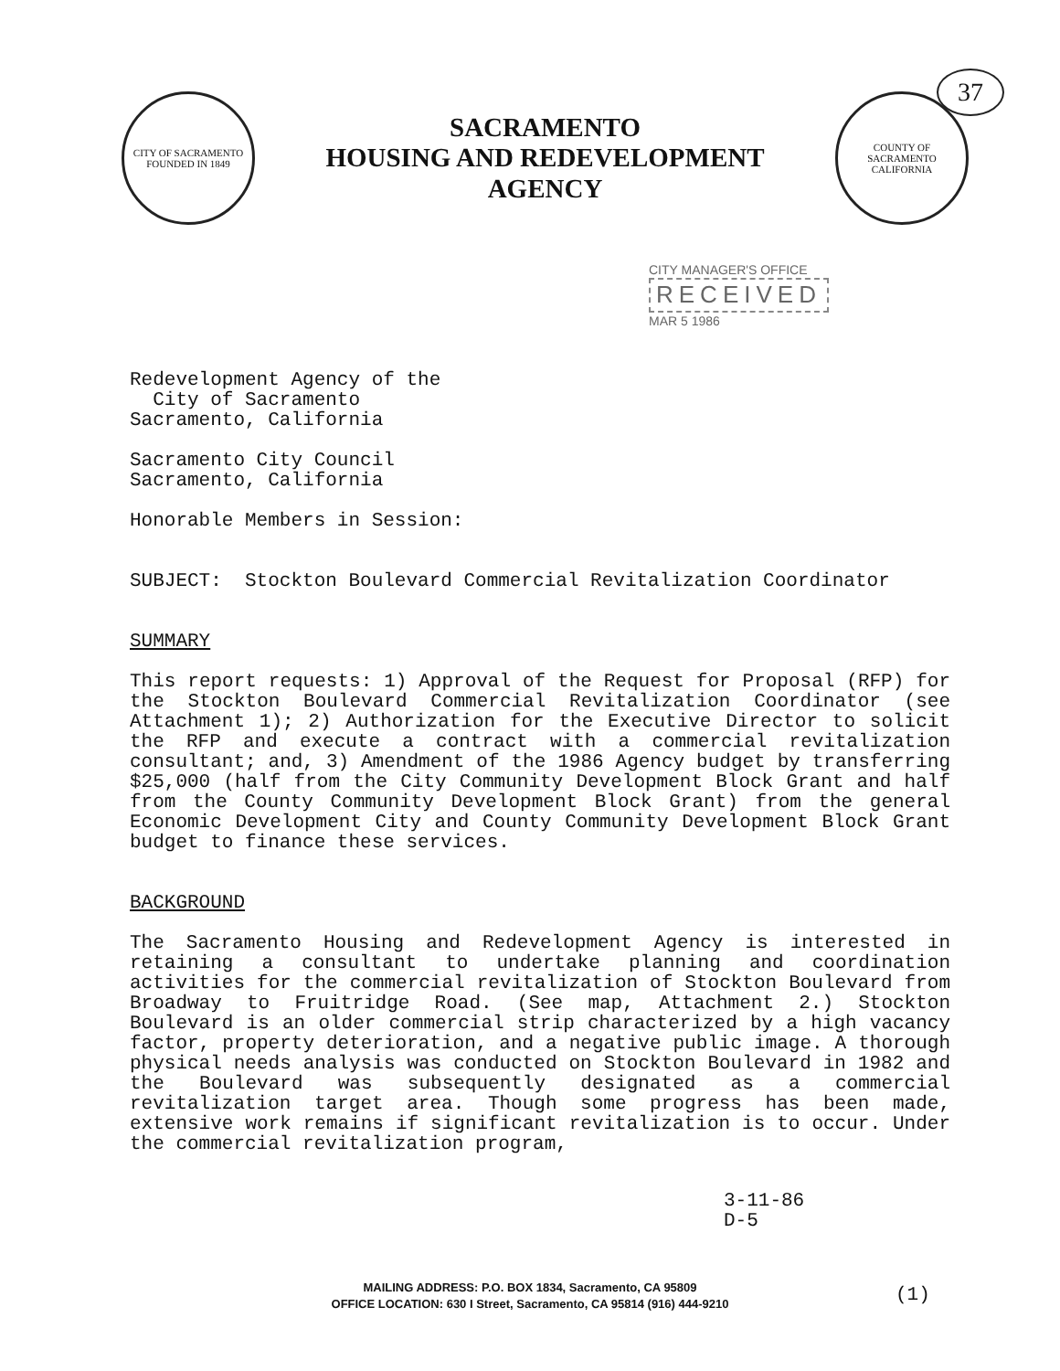37
CITY OF SACRAMENTO
FOUNDED IN 1849
SACRAMENTO
HOUSING AND REDEVELOPMENT
AGENCY
COUNTY OF SACRAMENTO
CALIFORNIA
CITY MANAGER'S OFFICE
RECEIVED
MAR 5 1986
Redevelopment Agency of the
City of Sacramento
Sacramento, California
Sacramento City Council
Sacramento, California
Honorable Members in Session:
SUBJECT: Stockton Boulevard Commercial Revitalization Coordinator
SUMMARY
This report requests: 1) Approval of the Request for Proposal (RFP) for the Stockton Boulevard Commercial Revitalization Coordinator (see Attachment 1); 2) Authorization for the Executive Director to solicit the RFP and execute a contract with a commercial revitalization consultant; and, 3) Amendment of the 1986 Agency budget by transferring $25,000 (half from the City Community Development Block Grant and half from the County Community Development Block Grant) from the general Economic Development City and County Community Development Block Grant budget to finance these services.
BACKGROUND
The Sacramento Housing and Redevelopment Agency is interested in retaining a consultant to undertake planning and coordination activities for the commercial revitalization of Stockton Boulevard from Broadway to Fruitridge Road. (See map, Attachment 2.) Stockton Boulevard is an older commercial strip characterized by a high vacancy factor, property deterioration, and a negative public image. A thorough physical needs analysis was conducted on Stockton Boulevard in 1982 and the Boulevard was subsequently designated as a commercial revitalization target area. Though some progress has been made, extensive work remains if significant revitalization is to occur. Under the commercial revitalization program,
3-11-86
D-5
MAILING ADDRESS: P.O. BOX 1834, Sacramento, CA 95809
OFFICE LOCATION: 630 I Street, Sacramento, CA 95814 (916) 444-9210
(1)